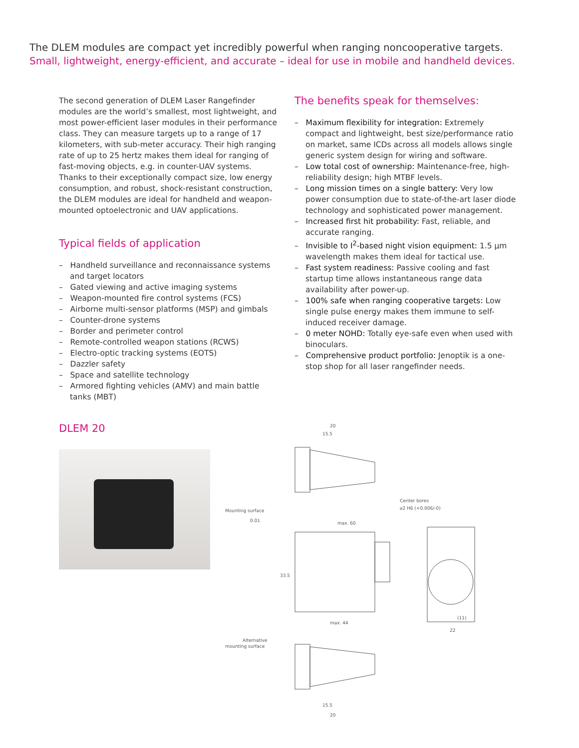The DLEM modules are compact yet incredibly powerful when ranging noncooperative targets.
Small, lightweight, energy-efficient, and accurate – ideal for use in mobile and handheld devices.
The second generation of DLEM Laser Rangefinder modules are the world’s smallest, most lightweight, and most power-efficient laser modules in their performance class. They can measure targets up to a range of 17 kilometers, with sub-meter accuracy. Their high ranging rate of up to 25 hertz makes them ideal for ranging of fast-moving objects, e.g. in counter-UAV systems. Thanks to their exceptionally compact size, low energy consumption, and robust, shock-resistant construction, the DLEM modules are ideal for handheld and weapon-mounted optoelectronic and UAV applications.
Typical fields of application
– Handheld surveillance and reconnaissance systems and target locators
– Gated viewing and active imaging systems
– Weapon-mounted fire control systems (FCS)
– Airborne multi-sensor platforms (MSP) and gimbals
– Counter-drone systems
– Border and perimeter control
– Remote-controlled weapon stations (RCWS)
– Electro-optic tracking systems (EOTS)
– Dazzler safety
– Space and satellite technology
– Armored fighting vehicles (AMV) and main battle tanks (MBT)
The benefits speak for themselves:
– Maximum flexibility for integration: Extremely compact and lightweight, best size/performance ratio on market, same ICDs across all models allows single generic system design for wiring and software.
– Low total cost of ownership: Maintenance-free, high-reliability design; high MTBF levels.
– Long mission times on a single battery: Very low power consumption due to state-of-the-art laser diode technology and sophisticated power management.
– Increased first hit probability: Fast, reliable, and accurate ranging.
– Invisible to I<sup>2</sup>-based night vision equipment: 1.5 µm wavelength makes them ideal for tactical use.
– Fast system readiness: Passive cooling and fast startup time allows instantaneous range data availability after power-up.
– 100% safe when ranging cooperative targets: Low single pulse energy makes them immune to self-induced receiver damage.
– 0 meter NOHD: Totally eye-safe even when used with binoculars.
– Comprehensive product portfolio: Jenoptik is a one- stop shop for all laser rangefinder needs.
DLEM 20
20
15.5
Center bores
⌀2 H6 (+0.006/-0)
Mounting surface
0.01
max. 60
max. 44
33.5
22
(11)
Alternative
mounting surface
15.5
20